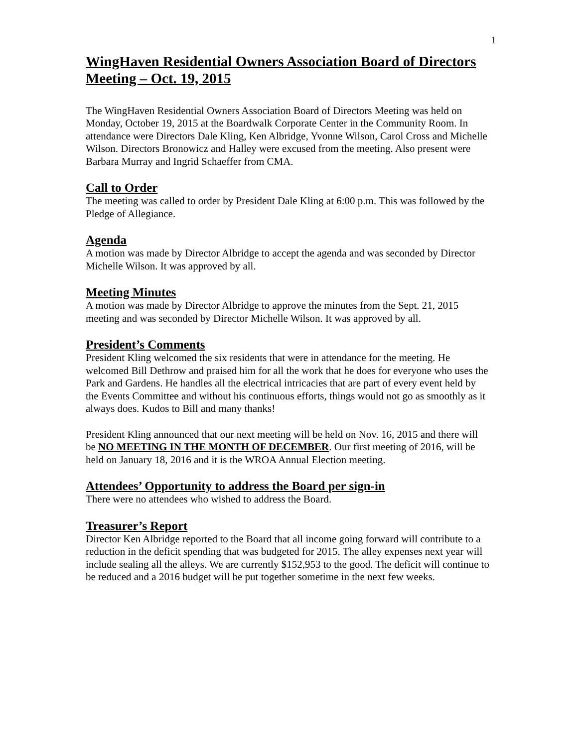1
WingHaven Residential Owners Association Board of Directors Meeting – Oct. 19, 2015
The WingHaven Residential Owners Association Board of Directors Meeting was held on Monday, October 19, 2015 at the Boardwalk Corporate Center in the Community Room. In attendance were Directors Dale Kling, Ken Albridge, Yvonne Wilson, Carol Cross and Michelle Wilson. Directors Bronowicz and Halley were excused from the meeting. Also present were Barbara Murray and Ingrid Schaeffer from CMA.
Call to Order
The meeting was called to order by President Dale Kling at 6:00 p.m. This was followed by the Pledge of Allegiance.
Agenda
A motion was made by Director Albridge to accept the agenda and was seconded by Director Michelle Wilson. It was approved by all.
Meeting Minutes
A motion was made by Director Albridge to approve the minutes from the Sept. 21, 2015 meeting and was seconded by Director Michelle Wilson. It was approved by all.
President’s Comments
President Kling welcomed the six residents that were in attendance for the meeting. He welcomed Bill Dethrow and praised him for all the work that he does for everyone who uses the Park and Gardens. He handles all the electrical intricacies that are part of every event held by the Events Committee and without his continuous efforts, things would not go as smoothly as it always does. Kudos to Bill and many thanks!
President Kling announced that our next meeting will be held on Nov. 16, 2015 and there will be NO MEETING IN THE MONTH OF DECEMBER. Our first meeting of 2016, will be held on January 18, 2016 and it is the WROA Annual Election meeting.
Attendees’ Opportunity to address the Board per sign-in
There were no attendees who wished to address the Board.
Treasurer’s Report
Director Ken Albridge reported to the Board that all income going forward will contribute to a reduction in the deficit spending that was budgeted for 2015. The alley expenses next year will include sealing all the alleys. We are currently $152,953 to the good. The deficit will continue to be reduced and a 2016 budget will be put together sometime in the next few weeks.